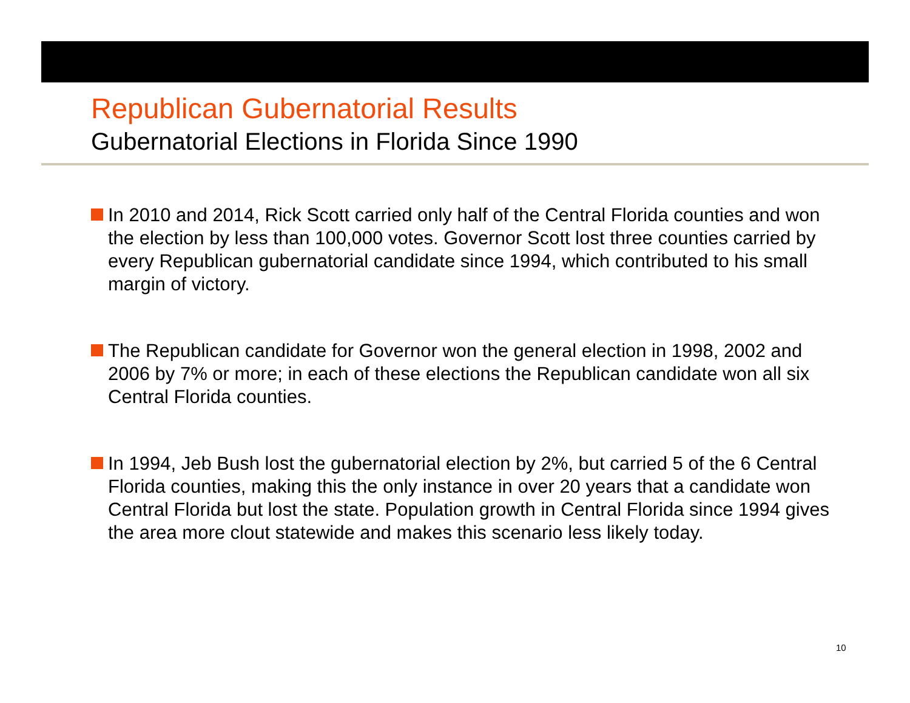Republican Gubernatorial Results
Gubernatorial Elections in Florida Since 1990
In 2010 and 2014, Rick Scott carried only half of the Central Florida counties and won the election by less than 100,000 votes. Governor Scott lost three counties carried by every Republican gubernatorial candidate since 1994, which contributed to his small margin of victory.
The Republican candidate for Governor won the general election in 1998, 2002 and 2006 by 7% or more; in each of these elections the Republican candidate won all six Central Florida counties.
In 1994, Jeb Bush lost the gubernatorial election by 2%, but carried 5 of the 6 Central Florida counties, making this the only instance in over 20 years that a candidate won Central Florida but lost the state. Population growth in Central Florida since 1994 gives the area more clout statewide and makes this scenario less likely today.
10